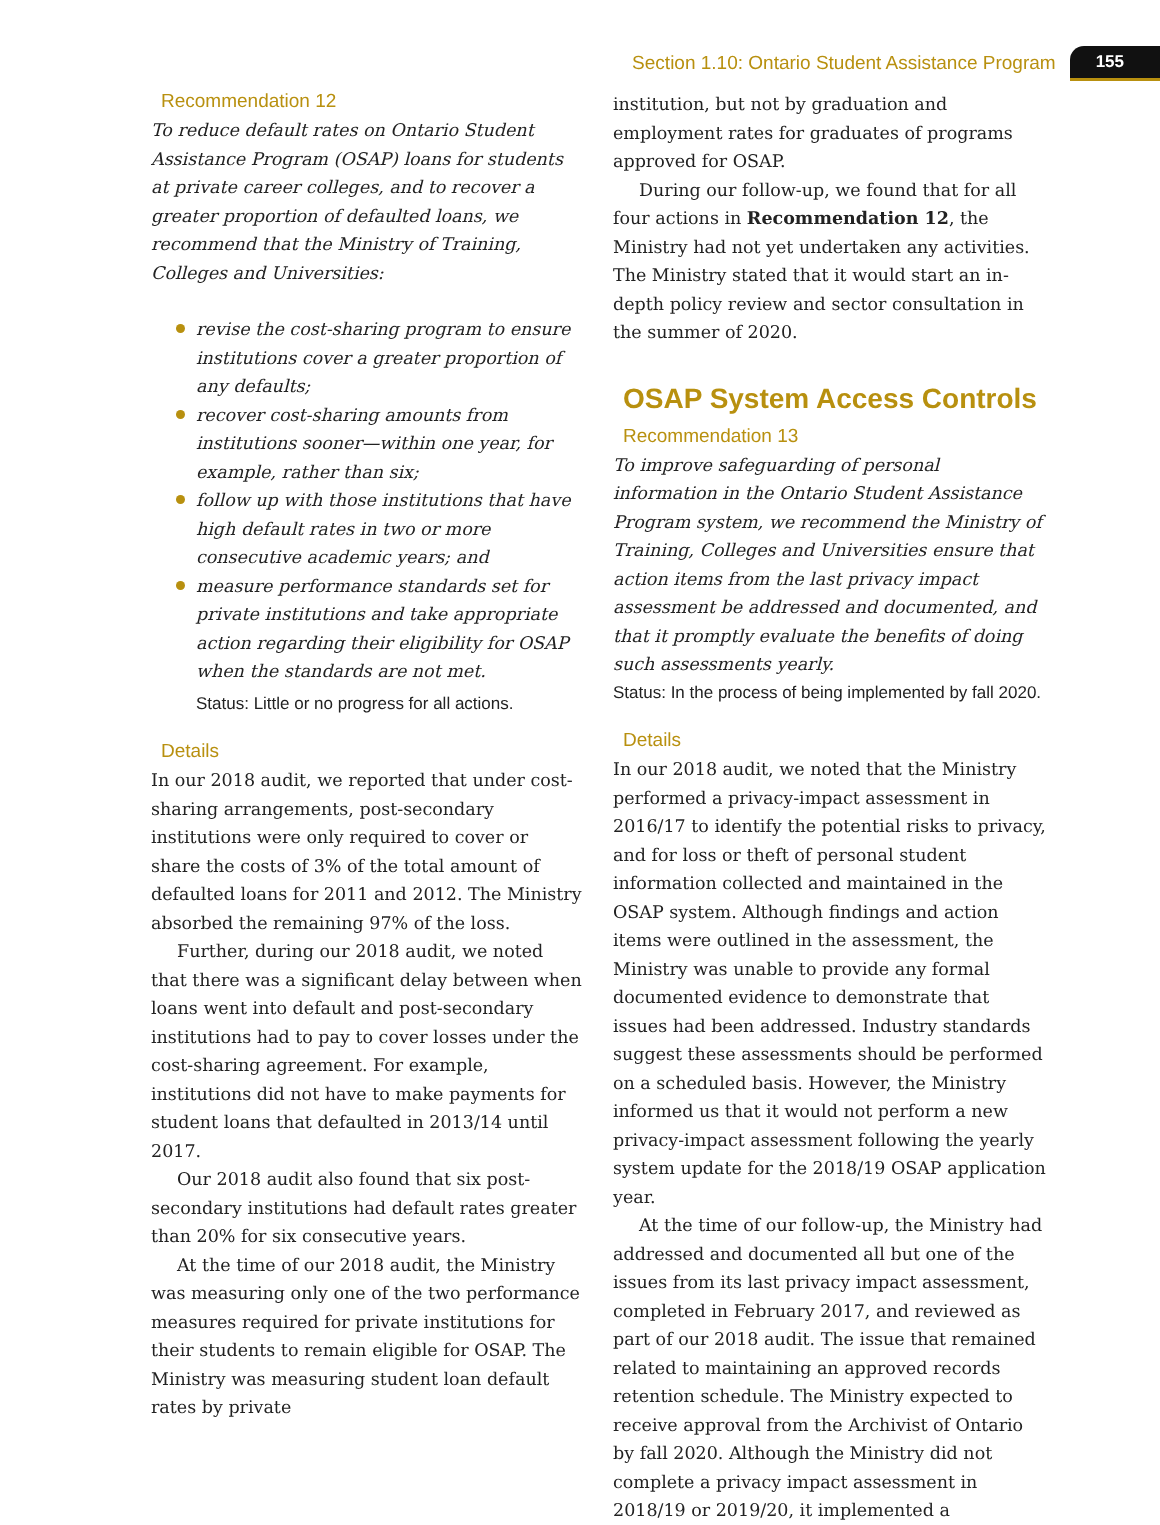Section 1.10: Ontario Student Assistance Program 155
Recommendation 12
To reduce default rates on Ontario Student Assistance Program (OSAP) loans for students at private career colleges, and to recover a greater proportion of defaulted loans, we recommend that the Ministry of Training, Colleges and Universities:
revise the cost-sharing program to ensure institutions cover a greater proportion of any defaults;
recover cost-sharing amounts from institutions sooner—within one year, for example, rather than six;
follow up with those institutions that have high default rates in two or more consecutive academic years; and
measure performance standards set for private institutions and take appropriate action regarding their eligibility for OSAP when the standards are not met.
Status: Little or no progress for all actions.
Details
In our 2018 audit, we reported that under cost-sharing arrangements, post-secondary institutions were only required to cover or share the costs of 3% of the total amount of defaulted loans for 2011 and 2012. The Ministry absorbed the remaining 97% of the loss.
Further, during our 2018 audit, we noted that there was a significant delay between when loans went into default and post-secondary institutions had to pay to cover losses under the cost-sharing agreement. For example, institutions did not have to make payments for student loans that defaulted in 2013/14 until 2017.
Our 2018 audit also found that six post-secondary institutions had default rates greater than 20% for six consecutive years.
At the time of our 2018 audit, the Ministry was measuring only one of the two performance measures required for private institutions for their students to remain eligible for OSAP. The Ministry was measuring student loan default rates by private
institution, but not by graduation and employment rates for graduates of programs approved for OSAP.
During our follow-up, we found that for all four actions in Recommendation 12, the Ministry had not yet undertaken any activities. The Ministry stated that it would start an in-depth policy review and sector consultation in the summer of 2020.
OSAP System Access Controls
Recommendation 13
To improve safeguarding of personal information in the Ontario Student Assistance Program system, we recommend the Ministry of Training, Colleges and Universities ensure that action items from the last privacy impact assessment be addressed and documented, and that it promptly evaluate the benefits of doing such assessments yearly.
Status: In the process of being implemented by fall 2020.
Details
In our 2018 audit, we noted that the Ministry performed a privacy-impact assessment in 2016/17 to identify the potential risks to privacy, and for loss or theft of personal student information collected and maintained in the OSAP system. Although findings and action items were outlined in the assessment, the Ministry was unable to provide any formal documented evidence to demonstrate that issues had been addressed. Industry standards suggest these assessments should be performed on a scheduled basis. However, the Ministry informed us that it would not perform a new privacy-impact assessment following the yearly system update for the 2018/19 OSAP application year.
At the time of our follow-up, the Ministry had addressed and documented all but one of the issues from its last privacy impact assessment, completed in February 2017, and reviewed as part of our 2018 audit. The issue that remained related to maintaining an approved records retention schedule. The Ministry expected to receive approval from the Archivist of Ontario by fall 2020. Although the Ministry did not complete a privacy impact assessment in 2018/19 or 2019/20, it implemented a